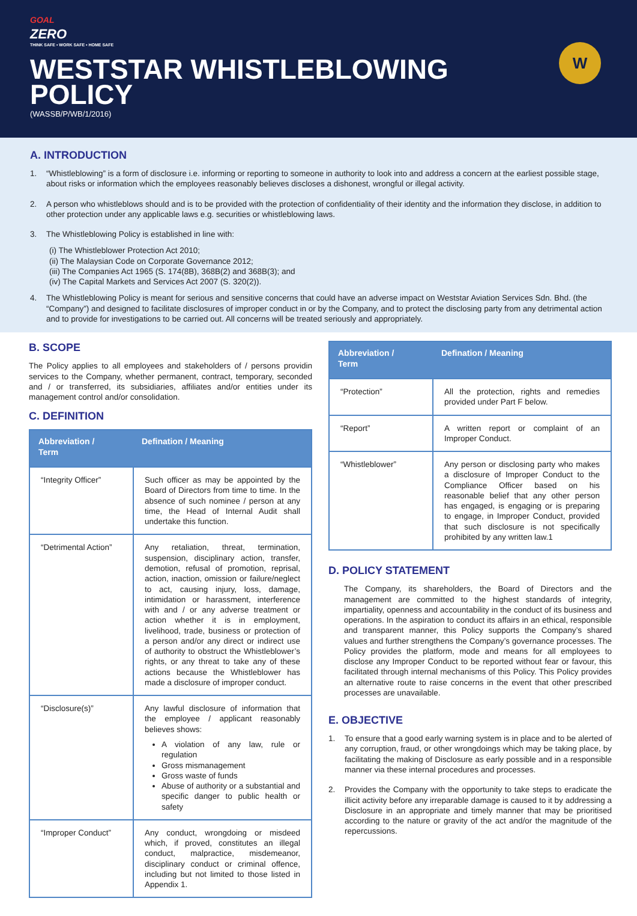GOAL
ZERO
THINK SAFE • WORK SAFE • HOME SAFE
WESTSTAR WHISTLEBLOWING
POLICY
(WASSB/P/WB/1/2016)
W
A. INTRODUCTION
1. “Whistleblowing” is a form of disclosure i.e. informing or reporting to someone in authority to look into and address a concern at the earliest possible stage, about risks or information which the employees reasonably believes discloses a dishonest, wrongful or illegal activity.
2. A person who whistleblows should and is to be provided with the protection of confidentiality of their identity and the information they disclose, in addition to other protection under any applicable laws e.g. securities or whistleblowing laws.
3. The Whistleblowing Policy is established in line with:
(i) The Whistleblower Protection Act 2010;
(ii) The Malaysian Code on Corporate Governance 2012;
(iii) The Companies Act 1965 (S. 174(8B), 368B(2) and 368B(3); and
(iv) The Capital Markets and Services Act 2007 (S. 320(2)).
4. The Whistleblowing Policy is meant for serious and sensitive concerns that could have an adverse impact on Weststar Aviation Services Sdn. Bhd. (the “Company”) and designed to facilitate disclosures of improper conduct in or by the Company, and to protect the disclosing party from any detrimental action and to provide for investigations to be carried out. All concerns will be treated seriously and appropriately.
B. SCOPE
The Policy applies to all employees and stakeholders of / persons providin services to the Company, whether permanent, contract, temporary, seconded and / or transferred, its subsidiaries, affiliates and/or entities under its management control and/or consolidation.
C. DEFINITION
| Abbreviation / Term | Defination / Meaning |
| --- | --- |
| “Integrity Officer” | Such officer as may be appointed by the Board of Directors from time to time. In the absence of such nominee / person at any time, the Head of Internal Audit shall undertake this function. |
| “Detrimental Action” | Any retaliation, threat, termination, suspension, disciplinary action, transfer, demotion, refusal of promotion, reprisal, action, inaction, omission or failure/neglect to act, causing injury, loss, damage, intimidation or harassment, interference with and / or any adverse treatment or action whether it is in employment, livelihood, trade, business or protection of a person and/or any direct or indirect use of authority to obstruct the Whistleblower’s rights, or any threat to take any of these actions because the Whistleblower has made a disclosure of improper conduct. |
| “Disclosure(s)” | Any lawful disclosure of information that the employee / applicant reasonably believes shows: A violation of any law, rule or regulation Gross mismanagement Gross waste of funds Abuse of authority or a substantial and specific danger to public health or safety |
| “Improper Conduct” | Any conduct, wrongdoing or misdeed which, if proved, constitutes an illegal conduct, malpractice, misdemeanor, disciplinary conduct or criminal offence, including but not limited to those listed in Appendix 1. |
| Abbreviation / Term | Defination / Meaning |
| --- | --- |
| “Protection” | All the protection, rights and remedies provided under Part F below. |
| “Report” | A written report or complaint of an Improper Conduct. |
| “Whistleblower” | Any person or disclosing party who makes a disclosure of Improper Conduct to the Compliance Officer based on his reasonable belief that any other person has engaged, is engaging or is preparing to engage, in Improper Conduct, provided that such disclosure is not specifically prohibited by any written law.1 |
D. POLICY STATEMENT
The Company, its shareholders, the Board of Directors and the management are committed to the highest standards of integrity, impartiality, openness and accountability in the conduct of its business and operations. In the aspiration to conduct its affairs in an ethical, responsible and transparent manner, this Policy supports the Company’s shared values and further strengthens the Company’s governance processes. The Policy provides the platform, mode and means for all employees to disclose any Improper Conduct to be reported without fear or favour, this facilitated through internal mechanisms of this Policy. This Policy provides an alternative route to raise concerns in the event that other prescribed processes are unavailable.
E. OBJECTIVE
1. To ensure that a good early warning system is in place and to be alerted of any corruption, fraud, or other wrongdoings which may be taking place, by facilitating the making of Disclosure as early possible and in a responsible manner via these internal procedures and processes.
2. Provides the Company with the opportunity to take steps to eradicate the illicit activity before any irreparable damage is caused to it by addressing a Disclosure in an appropriate and timely manner that may be prioritised according to the nature or gravity of the act and/or the magnitude of the repercussions.